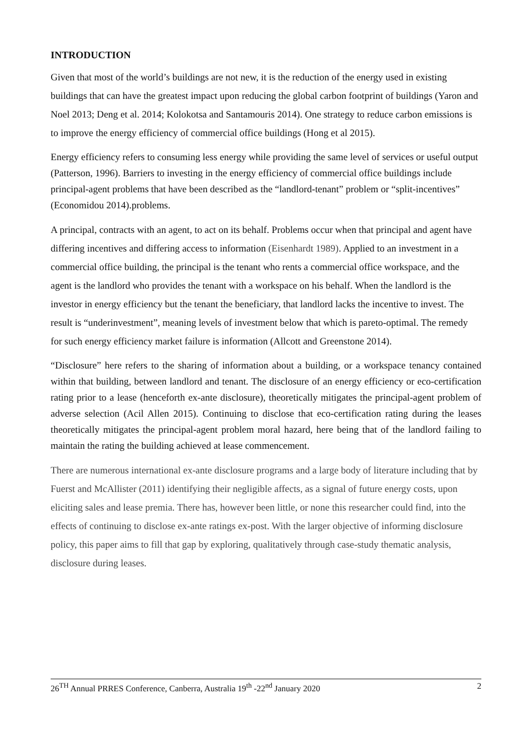INTRODUCTION
Given that most of the world’s buildings are not new, it is the reduction of the energy used in existing buildings that can have the greatest impact upon reducing the global carbon footprint of buildings (Yaron and Noel 2013; Deng et al. 2014; Kolokotsa and Santamouris 2014). One strategy to reduce carbon emissions is to improve the energy efficiency of commercial office buildings (Hong et al 2015).
Energy efficiency refers to consuming less energy while providing the same level of services or useful output (Patterson, 1996). Barriers to investing in the energy efficiency of commercial office buildings include principal-agent problems that have been described as the “landlord-tenant” problem or “split-incentives” (Economidou 2014).problems.
A principal, contracts with an agent, to act on its behalf. Problems occur when that principal and agent have differing incentives and differing access to information (Eisenhardt 1989). Applied to an investment in a commercial office building, the principal is the tenant who rents a commercial office workspace, and the agent is the landlord who provides the tenant with a workspace on his behalf. When the landlord is the investor in energy efficiency but the tenant the beneficiary, that landlord lacks the incentive to invest. The result is “underinvestment”, meaning levels of investment below that which is pareto-optimal. The remedy for such energy efficiency market failure is information (Allcott and Greenstone 2014).
“Disclosure” here refers to the sharing of information about a building, or a workspace tenancy contained within that building, between landlord and tenant. The disclosure of an energy efficiency or eco-certification rating prior to a lease (henceforth ex-ante disclosure), theoretically mitigates the principal-agent problem of adverse selection (Acil Allen 2015). Continuing to disclose that eco-certification rating during the leases theoretically mitigates the principal-agent problem moral hazard, here being that of the landlord failing to maintain the rating the building achieved at lease commencement.
There are numerous international ex-ante disclosure programs and a large body of literature including that by Fuerst and McAllister (2011) identifying their negligible affects, as a signal of future energy costs, upon eliciting sales and lease premia. There has, however been little, or none this researcher could find, into the effects of continuing to disclose ex-ante ratings ex-post. With the larger objective of informing disclosure policy, this paper aims to fill that gap by exploring, qualitatively through case-study thematic analysis, disclosure during leases.
26<sup>TH</sup> Annual PRRES Conference, Canberra, Australia 19<sup>th</sup> -22<sup>nd</sup> January 2020 2